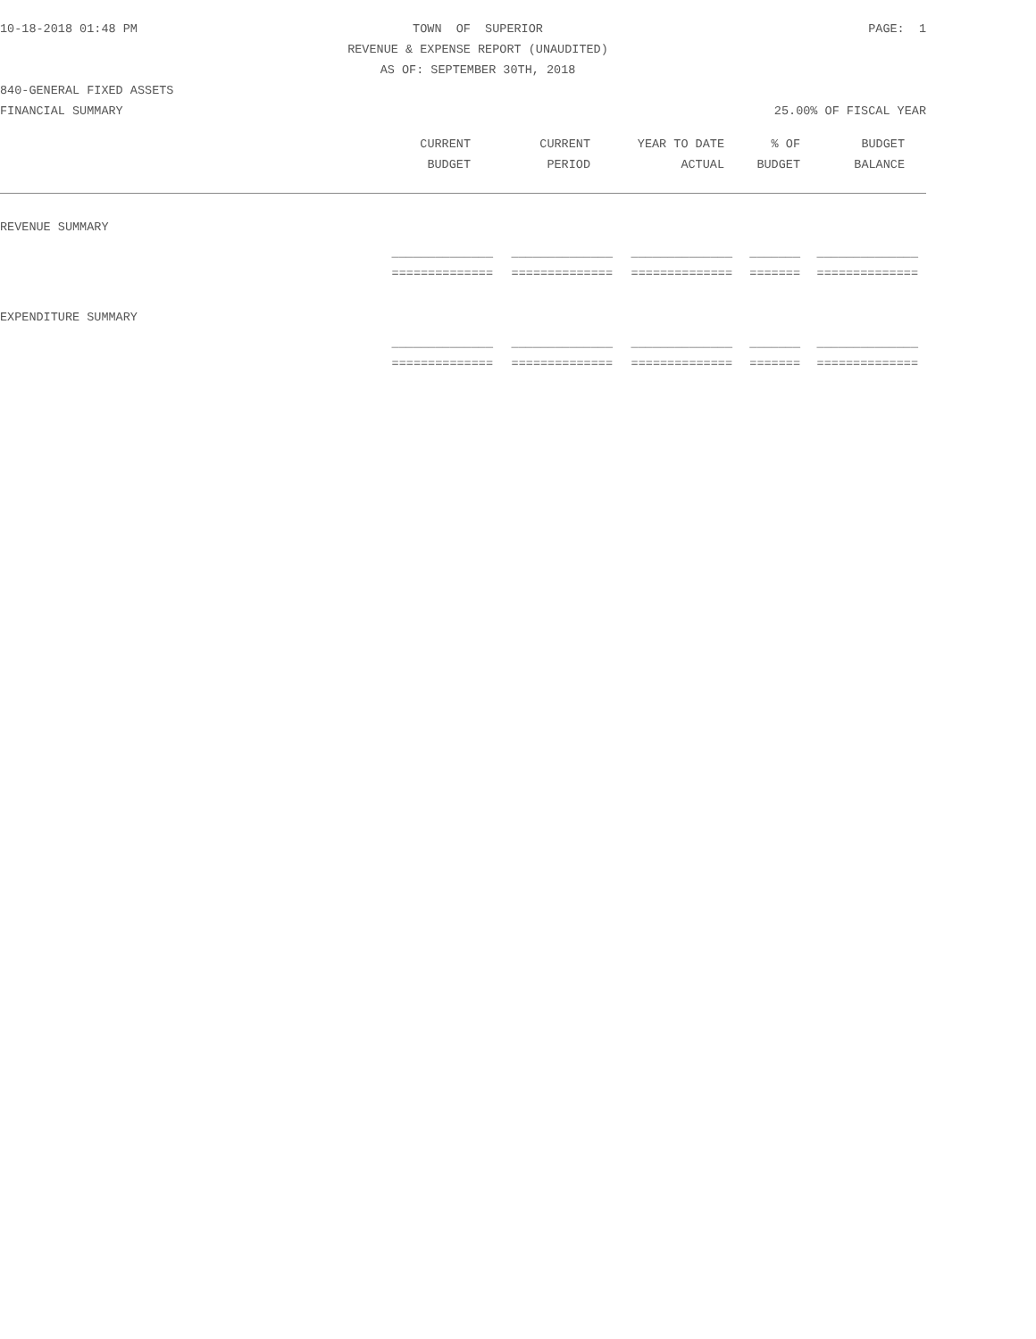10-18-2018 01:48 PM TOWN OF SUPERIOR PAGE: 1
REVENUE & EXPENSE REPORT (UNAUDITED)
AS OF: SEPTEMBER 30TH, 2018
840-GENERAL FIXED ASSETS
FINANCIAL SUMMARY 25.00% OF FISCAL YEAR
| CURRENT | CURRENT | YEAR TO DATE | % OF | BUDGET |
| --- | --- | --- | --- | --- |
| BUDGET | PERIOD | ACTUAL | BUDGET | BALANCE |
REVENUE SUMMARY
| ______________ | ______________ | ______________ | _______ | ______________ |
| ============== | ============== | ============== | ======= | ============== |
EXPENDITURE SUMMARY
| ______________ | ______________ | ______________ | _______ | ______________ |
| ============== | ============== | ============== | ======= | ============== |